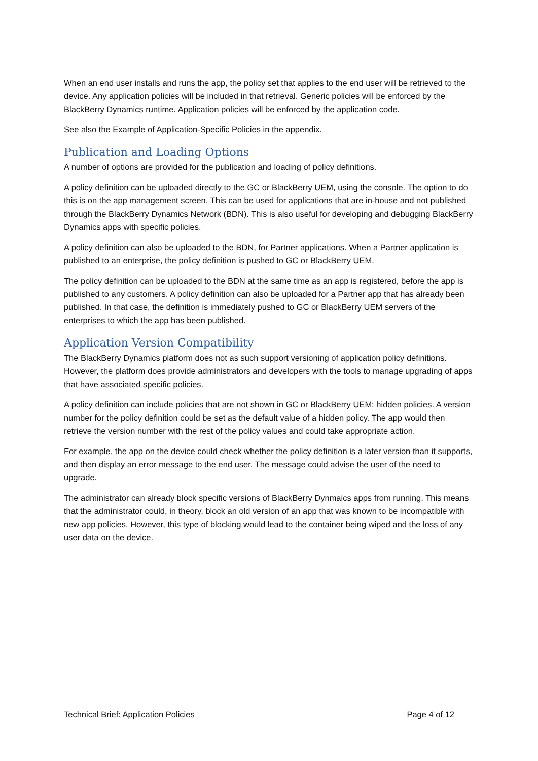When an end user installs and runs the app, the policy set that applies to the end user will be retrieved to the device. Any application policies will be included in that retrieval. Generic policies will be enforced by the BlackBerry Dynamics runtime. Application policies will be enforced by the application code.
See also the Example of Application-Specific Policies in the appendix.
Publication and Loading Options
A number of options are provided for the publication and loading of policy definitions.
A policy definition can be uploaded directly to the GC or BlackBerry UEM, using the console. The option to do this is on the app management screen. This can be used for applications that are in-house and not published through the BlackBerry Dynamics Network (BDN). This is also useful for developing and debugging BlackBerry Dynamics apps with specific policies.
A policy definition can also be uploaded to the BDN, for Partner applications. When a Partner application is published to an enterprise, the policy definition is pushed to GC or BlackBerry UEM.
The policy definition can be uploaded to the BDN at the same time as an app is registered, before the app is published to any customers. A policy definition can also be uploaded for a Partner app that has already been published. In that case, the definition is immediately pushed to GC or BlackBerry UEM servers of the enterprises to which the app has been published.
Application Version Compatibility
The BlackBerry Dynamics platform does not as such support versioning of application policy definitions. However, the platform does provide administrators and developers with the tools to manage upgrading of apps that have associated specific policies.
A policy definition can include policies that are not shown in GC or BlackBerry UEM: hidden policies. A version number for the policy definition could be set as the default value of a hidden policy. The app would then retrieve the version number with the rest of the policy values and could take appropriate action.
For example, the app on the device could check whether the policy definition is a later version than it supports, and then display an error message to the end user. The message could advise the user of the need to upgrade.
The administrator can already block specific versions of BlackBerry Dynmaics apps from running. This means that the administrator could, in theory, block an old version of an app that was known to be incompatible with new app policies. However, this type of blocking would lead to the container being wiped and the loss of any user data on the device.
Technical Brief: Application Policies Page 4 of 12